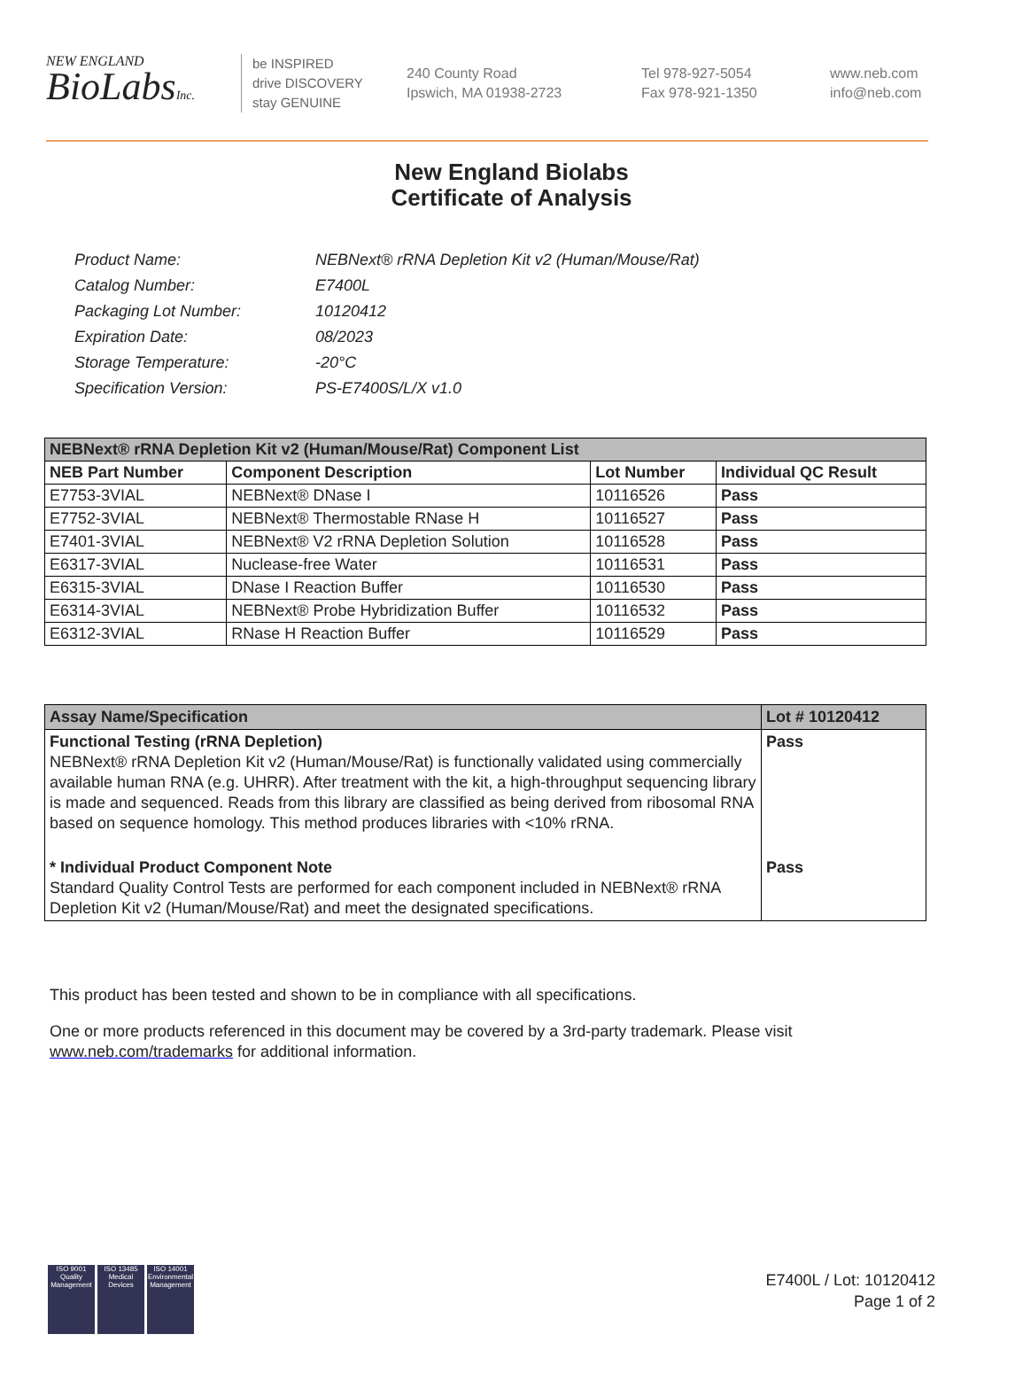NEW ENGLAND
BioLabsInc.
be INSPIRED
drive DISCOVERY
stay GENUINE
240 County Road
Ipswich, MA 01938-2723
Tel 978-927-5054
Fax 978-921-1350
www.neb.com
info@neb.com
New England Biolabs
Certificate of Analysis
| Product Name: | NEBNext® rRNA Depletion Kit v2 (Human/Mouse/Rat) |
| Catalog Number: | E7400L |
| Packaging Lot Number: | 10120412 |
| Expiration Date: | 08/2023 |
| Storage Temperature: | -20°C |
| Specification Version: | PS-E7400S/L/X v1.0 |
| NEBNext® rRNA Depletion Kit v2 (Human/Mouse/Rat) Component List | | | |
| --- | --- | --- | --- |
| NEB Part Number | Component Description | Lot Number | Individual QC Result |
| E7753-3VIAL | NEBNext® DNase I | 10116526 | Pass |
| E7752-3VIAL | NEBNext® Thermostable RNase H | 10116527 | Pass |
| E7401-3VIAL | NEBNext® V2 rRNA Depletion Solution | 10116528 | Pass |
| E6317-3VIAL | Nuclease-free Water | 10116531 | Pass |
| E6315-3VIAL | DNase I Reaction Buffer | 10116530 | Pass |
| E6314-3VIAL | NEBNext® Probe Hybridization Buffer | 10116532 | Pass |
| E6312-3VIAL | RNase H Reaction Buffer | 10116529 | Pass |
| Assay Name/Specification | Lot # 10120412 |
| --- | --- |
| Functional Testing (rRNA Depletion) NEBNext® rRNA Depletion Kit v2 (Human/Mouse/Rat) is functionally validated using commercially available human RNA (e.g. UHRR). After treatment with the kit, a high-throughput sequencing library is made and sequenced. Reads from this library are classified as being derived from ribosomal RNA based on sequence homology. This method produces libraries with <10% rRNA. | Pass |
| * Individual Product Component Note Standard Quality Control Tests are performed for each component included in NEBNext® rRNA Depletion Kit v2 (Human/Mouse/Rat) and meet the designated specifications. | Pass |
This product has been tested and shown to be in compliance with all specifications.
One or more products referenced in this document may be covered by a 3rd-party trademark. Please visit
www.neb.com/trademarks for additional information.
ISO 9001
Quality Management
ISO 13485
Medical Devices
ISO 14001
Environmental Management
E7400L / Lot: 10120412
Page 1 of 2